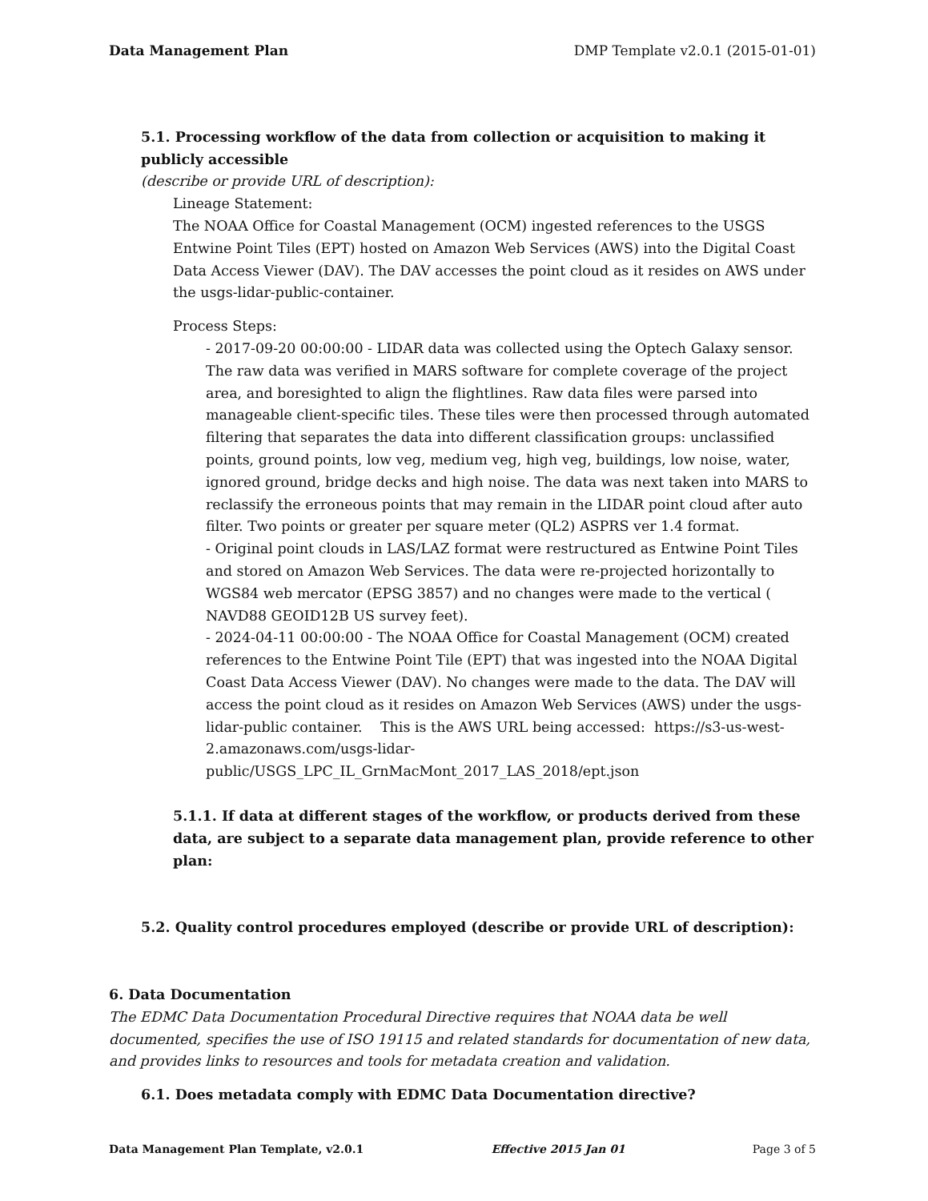Data Management Plan DMP Template v2.0.1 (2015-01-01)
5.1. Processing workflow of the data from collection or acquisition to making it publicly accessible
(describe or provide URL of description):
Lineage Statement:
The NOAA Office for Coastal Management (OCM) ingested references to the USGS Entwine Point Tiles (EPT) hosted on Amazon Web Services (AWS) into the Digital Coast Data Access Viewer (DAV). The DAV accesses the point cloud as it resides on AWS under the usgs-lidar-public-container.
Process Steps:
- 2017-09-20 00:00:00 - LIDAR data was collected using the Optech Galaxy sensor. The raw data was verified in MARS software for complete coverage of the project area, and boresighted to align the flightlines. Raw data files were parsed into manageable client-specific tiles. These tiles were then processed through automated filtering that separates the data into different classification groups: unclassified points, ground points, low veg, medium veg, high veg, buildings, low noise, water, ignored ground, bridge decks and high noise. The data was next taken into MARS to reclassify the erroneous points that may remain in the LIDAR point cloud after auto filter. Two points or greater per square meter (QL2) ASPRS ver 1.4 format.
- Original point clouds in LAS/LAZ format were restructured as Entwine Point Tiles and stored on Amazon Web Services. The data were re-projected horizontally to WGS84 web mercator (EPSG 3857) and no changes were made to the vertical ( NAVD88 GEOID12B US survey feet).
- 2024-04-11 00:00:00 - The NOAA Office for Coastal Management (OCM) created references to the Entwine Point Tile (EPT) that was ingested into the NOAA Digital Coast Data Access Viewer (DAV). No changes were made to the data. The DAV will access the point cloud as it resides on Amazon Web Services (AWS) under the usgs-lidar-public container. This is the AWS URL being accessed: https://s3-us-west-2.amazonaws.com/usgs-lidar-public/USGS_LPC_IL_GrnMacMont_2017_LAS_2018/ept.json
5.1.1. If data at different stages of the workflow, or products derived from these data, are subject to a separate data management plan, provide reference to other plan:
5.2. Quality control procedures employed (describe or provide URL of description):
6. Data Documentation
The EDMC Data Documentation Procedural Directive requires that NOAA data be well documented, specifies the use of ISO 19115 and related standards for documentation of new data, and provides links to resources and tools for metadata creation and validation.
6.1. Does metadata comply with EDMC Data Documentation directive?
Data Management Plan Template, v2.0.1 Effective 2015 Jan 01 Page 3 of 5